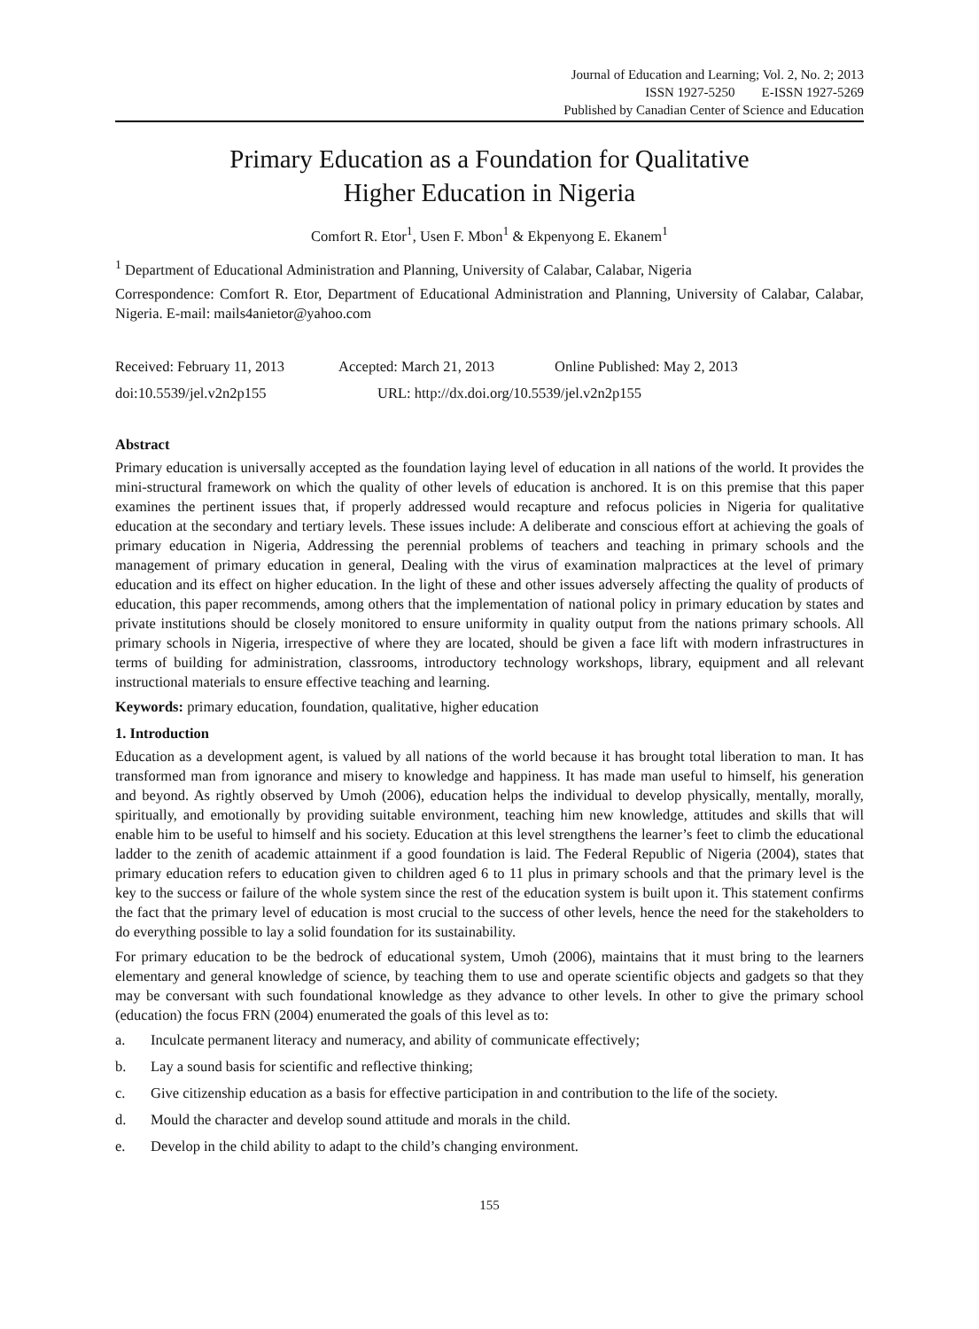Journal of Education and Learning; Vol. 2, No. 2; 2013
ISSN 1927-5250 E-ISSN 1927-5269
Published by Canadian Center of Science and Education
Primary Education as a Foundation for Qualitative
Higher Education in Nigeria
Comfort R. Etor<sup>1</sup>, Usen F. Mbon<sup>1</sup> & Ekpenyong E. Ekanem<sup>1</sup>
<sup>1</sup> Department of Educational Administration and Planning, University of Calabar, Calabar, Nigeria
Correspondence: Comfort R. Etor, Department of Educational Administration and Planning, University of Calabar, Calabar, Nigeria. E-mail: mails4anietor@yahoo.com
Received: February 11, 2013 Accepted: March 21, 2013 Online Published: May 2, 2013
doi:10.5539/jel.v2n2p155 URL: http://dx.doi.org/10.5539/jel.v2n2p155
Abstract
Primary education is universally accepted as the foundation laying level of education in all nations of the world. It provides the mini-structural framework on which the quality of other levels of education is anchored. It is on this premise that this paper examines the pertinent issues that, if properly addressed would recapture and refocus policies in Nigeria for qualitative education at the secondary and tertiary levels. These issues include: A deliberate and conscious effort at achieving the goals of primary education in Nigeria, Addressing the perennial problems of teachers and teaching in primary schools and the management of primary education in general, Dealing with the virus of examination malpractices at the level of primary education and its effect on higher education. In the light of these and other issues adversely affecting the quality of products of education, this paper recommends, among others that the implementation of national policy in primary education by states and private institutions should be closely monitored to ensure uniformity in quality output from the nations primary schools. All primary schools in Nigeria, irrespective of where they are located, should be given a face lift with modern infrastructures in terms of building for administration, classrooms, introductory technology workshops, library, equipment and all relevant instructional materials to ensure effective teaching and learning.
Keywords: primary education, foundation, qualitative, higher education
1. Introduction
Education as a development agent, is valued by all nations of the world because it has brought total liberation to man. It has transformed man from ignorance and misery to knowledge and happiness. It has made man useful to himself, his generation and beyond. As rightly observed by Umoh (2006), education helps the individual to develop physically, mentally, morally, spiritually, and emotionally by providing suitable environment, teaching him new knowledge, attitudes and skills that will enable him to be useful to himself and his society. Education at this level strengthens the learner’s feet to climb the educational ladder to the zenith of academic attainment if a good foundation is laid. The Federal Republic of Nigeria (2004), states that primary education refers to education given to children aged 6 to 11 plus in primary schools and that the primary level is the key to the success or failure of the whole system since the rest of the education system is built upon it. This statement confirms the fact that the primary level of education is most crucial to the success of other levels, hence the need for the stakeholders to do everything possible to lay a solid foundation for its sustainability.
For primary education to be the bedrock of educational system, Umoh (2006), maintains that it must bring to the learners elementary and general knowledge of science, by teaching them to use and operate scientific objects and gadgets so that they may be conversant with such foundational knowledge as they advance to other levels. In other to give the primary school (education) the focus FRN (2004) enumerated the goals of this level as to:
a. Inculcate permanent literacy and numeracy, and ability of communicate effectively;
b. Lay a sound basis for scientific and reflective thinking;
c. Give citizenship education as a basis for effective participation in and contribution to the life of the society.
d. Mould the character and develop sound attitude and morals in the child.
e. Develop in the child ability to adapt to the child’s changing environment.
155